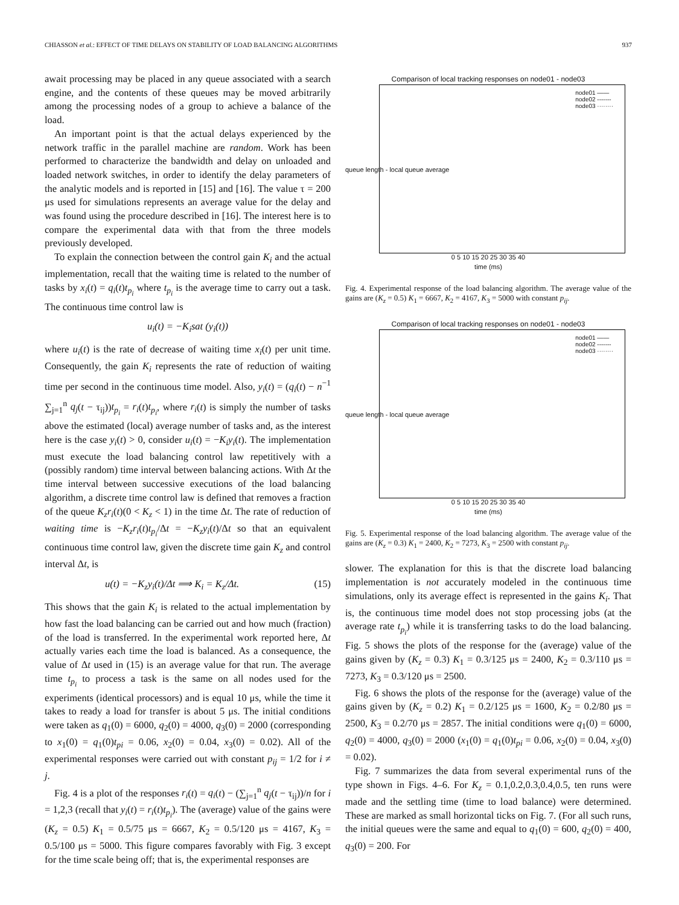CHIASSON et al.: EFFECT OF TIME DELAYS ON STABILITY OF LOAD BALANCING ALGORITHMS 937
await processing may be placed in any queue associated with a search engine, and the contents of these queues may be moved arbitrarily among the processing nodes of a group to achieve a balance of the load.
An important point is that the actual delays experienced by the network traffic in the parallel machine are random. Work has been performed to characterize the bandwidth and delay on unloaded and loaded network switches, in order to identify the delay parameters of the analytic models and is reported in [15] and [16]. The value τ = 200 μs used for simulations represents an average value for the delay and was found using the procedure described in [16]. The interest here is to compare the experimental data with that from the three models previously developed.
To explain the connection between the control gain K<sub>i</sub> and the actual implementation, recall that the waiting time is related to the number of tasks by x<sub>i</sub>(t) = q<sub>i</sub>(t)t<sub>p<sub>i</sub></sub> where t<sub>p<sub>i</sub></sub> is the average time to carry out a task. The continuous time control law is
u<sub>i</sub>(t) = −K<sub>i</sub>sat (y<sub>i</sub>(t))
where u<sub>i</sub>(t) is the rate of decrease of waiting time x<sub>i</sub>(t) per unit time. Consequently, the gain K<sub>i</sub> represents the rate of reduction of waiting time per second in the continuous time model. Also, y<sub>i</sub>(t) = (q<sub>i</sub>(t) − n<sup>−1</sup> ∑<sub>j=1</sub><sup>n</sup> q<sub>j</sub>(t − τ<sub>ij</sub>))t<sub>p<sub>i</sub></sub> = r<sub>i</sub>(t)t<sub>p<sub>i</sub></sub>, where r<sub>i</sub>(t) is simply the number of tasks above the estimated (local) average number of tasks and, as the interest here is the case y<sub>i</sub>(t) > 0, consider u<sub>i</sub>(t) = −K<sub>i</sub>y<sub>i</sub>(t). The implementation must execute the load balancing control law repetitively with a (possibly random) time interval between balancing actions. With Δt the time interval between successive executions of the load balancing algorithm, a discrete time control law is defined that removes a fraction of the queue K<sub>z</sub>r<sub>i</sub>(t)(0 < K<sub>z</sub> < 1) in the time Δt. The rate of reduction of waiting time is −K<sub>z</sub>r<sub>i</sub>(t)t<sub>p<sub>i</sub></sub>/Δt = −K<sub>z</sub>y<sub>i</sub>(t)/Δt so that an equivalent continuous time control law, given the discrete time gain K<sub>z</sub> and control interval Δt, is
u(t) = −K<sub>z</sub>y<sub>i</sub>(t)/Δt ⟹ K<sub>i</sub> = K<sub>z</sub>/Δt. (15)
This shows that the gain K<sub>i</sub> is related to the actual implementation by how fast the load balancing can be carried out and how much (fraction) of the load is transferred. In the experimental work reported here, Δt actually varies each time the load is balanced. As a consequence, the value of Δt used in (15) is an average value for that run. The average time t<sub>p<sub>i</sub></sub> to process a task is the same on all nodes used for the experiments (identical processors) and is equal 10 μs, while the time it takes to ready a load for transfer is about 5 μs. The initial conditions were taken as q<sub>1</sub>(0) = 6000, q<sub>2</sub>(0) = 4000, q<sub>3</sub>(0) = 2000 (corresponding to x<sub>1</sub>(0) = q<sub>1</sub>(0)t<sub>pi</sub> = 0.06, x<sub>2</sub>(0) = 0.04, x<sub>3</sub>(0) = 0.02). All of the experimental responses were carried out with constant p<sub>ij</sub> = 1/2 for i ≠ j.
Fig. 4 is a plot of the responses r<sub>i</sub>(t) = q<sub>i</sub>(t) − (∑<sub>j=1</sub><sup>n</sup> q<sub>j</sub>(t − τ<sub>ij</sub>))/n for i = 1,2,3 (recall that y<sub>i</sub>(t) = r<sub>i</sub>(t)t<sub>p<sub>i</sub></sub>). The (average) value of the gains were (K<sub>z</sub> = 0.5) K<sub>1</sub> = 0.5/75 μs = 6667, K<sub>2</sub> = 0.5/120 μs = 4167, K<sub>3</sub> = 0.5/100 μs = 5000. This figure compares favorably with Fig. 3 except for the time scale being off; that is, the experimental responses are
Comparison of local tracking responses on node01 - node03
node01 ——
node02 -------
node03 ········
queue length - local queue average
0 5 10 15 20 25 30 35 40
time (ms)
Fig. 4. Experimental response of the load balancing algorithm. The average value of the gains are (K<sub>z</sub> = 0.5) K<sub>1</sub> = 6667, K<sub>2</sub> = 4167, K<sub>3</sub> = 5000 with constant p<sub>ij</sub>.
Comparison of local tracking responses on node01 - node03
node01 ——
node02 -------
node03 ········
queue length - local queue average
0 5 10 15 20 25 30 35 40
time (ms)
Fig. 5. Experimental response of the load balancing algorithm. The average value of the gains are (K<sub>z</sub> = 0.3) K<sub>1</sub> = 2400, K<sub>2</sub> = 7273, K<sub>3</sub> = 2500 with constant p<sub>ij</sub>.
slower. The explanation for this is that the discrete load balancing implementation is not accurately modeled in the continuous time simulations, only its average effect is represented in the gains K<sub>i</sub>. That is, the continuous time model does not stop processing jobs (at the average rate t<sub>p<sub>i</sub></sub>) while it is transferring tasks to do the load balancing. Fig. 5 shows the plots of the response for the (average) value of the gains given by (K<sub>z</sub> = 0.3) K<sub>1</sub> = 0.3/125 μs = 2400, K<sub>2</sub> = 0.3/110 μs = 7273, K<sub>3</sub> = 0.3/120 μs = 2500.
Fig. 6 shows the plots of the response for the (average) value of the gains given by (K<sub>z</sub> = 0.2) K<sub>1</sub> = 0.2/125 μs = 1600, K<sub>2</sub> = 0.2/80 μs = 2500, K<sub>3</sub> = 0.2/70 μs = 2857. The initial conditions were q<sub>1</sub>(0) = 6000, q<sub>2</sub>(0) = 4000, q<sub>3</sub>(0) = 2000 (x<sub>1</sub>(0) = q<sub>1</sub>(0)t<sub>pi</sub> = 0.06, x<sub>2</sub>(0) = 0.04, x<sub>3</sub>(0) = 0.02).
Fig. 7 summarizes the data from several experimental runs of the type shown in Figs. 4–6. For K<sub>z</sub> = 0.1,0.2,0.3,0.4,0.5, ten runs were made and the settling time (time to load balance) were determined. These are marked as small horizontal ticks on Fig. 7. (For all such runs, the initial queues were the same and equal to q<sub>1</sub>(0) = 600, q<sub>2</sub>(0) = 400, q<sub>3</sub>(0) = 200. For